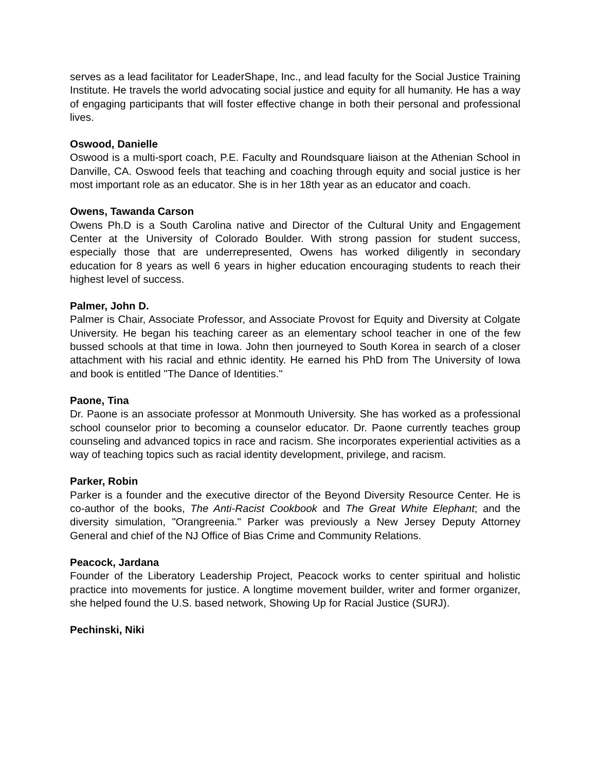serves as a lead facilitator for LeaderShape, Inc., and lead faculty for the Social Justice Training Institute. He travels the world advocating social justice and equity for all humanity. He has a way of engaging participants that will foster effective change in both their personal and professional lives.
Oswood, Danielle
Oswood is a multi-sport coach, P.E. Faculty and Roundsquare liaison at the Athenian School in Danville, CA. Oswood feels that teaching and coaching through equity and social justice is her most important role as an educator. She is in her 18th year as an educator and coach.
Owens, Tawanda Carson
Owens Ph.D is a South Carolina native and Director of the Cultural Unity and Engagement Center at the University of Colorado Boulder. With strong passion for student success, especially those that are underrepresented, Owens has worked diligently in secondary education for 8 years as well 6 years in higher education encouraging students to reach their highest level of success.
Palmer, John D.
Palmer is Chair, Associate Professor, and Associate Provost for Equity and Diversity at Colgate University. He began his teaching career as an elementary school teacher in one of the few bussed schools at that time in Iowa. John then journeyed to South Korea in search of a closer attachment with his racial and ethnic identity. He earned his PhD from The University of Iowa and book is entitled "The Dance of Identities."
Paone, Tina
Dr. Paone is an associate professor at Monmouth University. She has worked as a professional school counselor prior to becoming a counselor educator. Dr. Paone currently teaches group counseling and advanced topics in race and racism. She incorporates experiential activities as a way of teaching topics such as racial identity development, privilege, and racism.
Parker, Robin
Parker is a founder and the executive director of the Beyond Diversity Resource Center. He is co-author of the books, The Anti-Racist Cookbook and The Great White Elephant; and the diversity simulation, "Orangreenia." Parker was previously a New Jersey Deputy Attorney General and chief of the NJ Office of Bias Crime and Community Relations.
Peacock, Jardana
Founder of the Liberatory Leadership Project, Peacock works to center spiritual and holistic practice into movements for justice. A longtime movement builder, writer and former organizer, she helped found the U.S. based network, Showing Up for Racial Justice (SURJ).
Pechinski, Niki